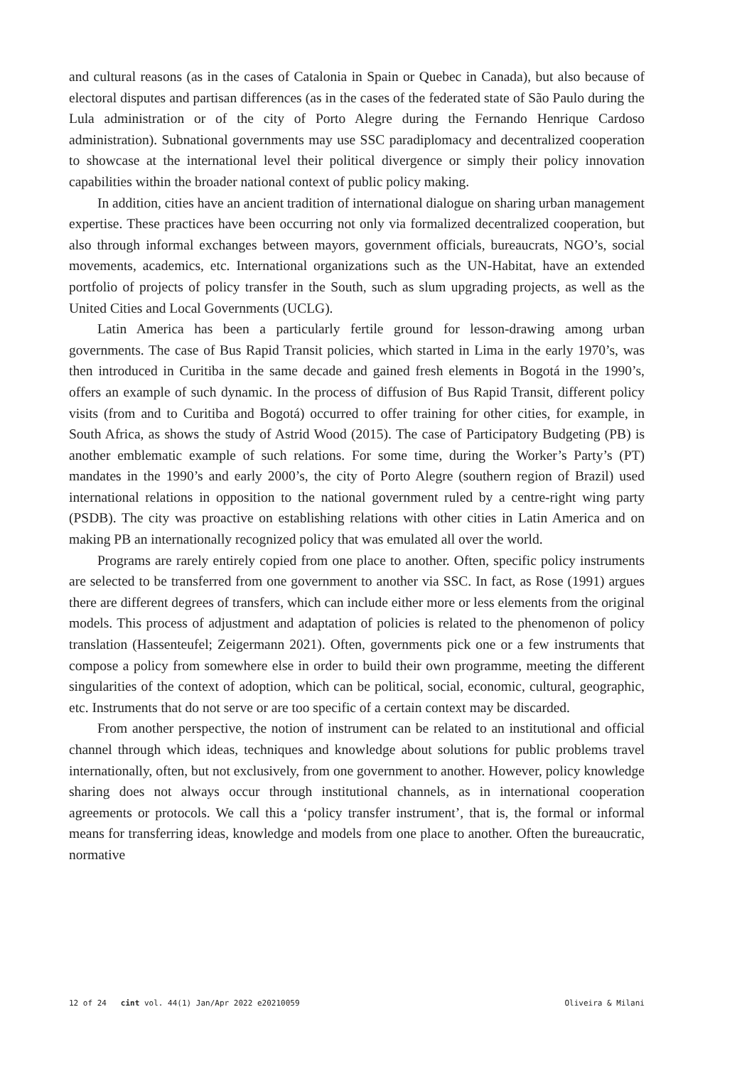and cultural reasons (as in the cases of Catalonia in Spain or Quebec in Canada), but also because of electoral disputes and partisan differences (as in the cases of the federated state of São Paulo during the Lula administration or of the city of Porto Alegre during the Fernando Henrique Cardoso administration). Subnational governments may use SSC paradiplomacy and decentralized cooperation to showcase at the international level their political divergence or simply their policy innovation capabilities within the broader national context of public policy making.
In addition, cities have an ancient tradition of international dialogue on sharing urban management expertise. These practices have been occurring not only via formalized decentralized cooperation, but also through informal exchanges between mayors, government officials, bureaucrats, NGO’s, social movements, academics, etc. International organizations such as the UN-Habitat, have an extended portfolio of projects of policy transfer in the South, such as slum upgrading projects, as well as the United Cities and Local Governments (UCLG).
Latin America has been a particularly fertile ground for lesson-drawing among urban governments. The case of Bus Rapid Transit policies, which started in Lima in the early 1970’s, was then introduced in Curitiba in the same decade and gained fresh elements in Bogotá in the 1990’s, offers an example of such dynamic. In the process of diffusion of Bus Rapid Transit, different policy visits (from and to Curitiba and Bogotá) occurred to offer training for other cities, for example, in South Africa, as shows the study of Astrid Wood (2015). The case of Participatory Budgeting (PB) is another emblematic example of such relations. For some time, during the Worker’s Party’s (PT) mandates in the 1990’s and early 2000’s, the city of Porto Alegre (southern region of Brazil) used international relations in opposition to the national government ruled by a centre-right wing party (PSDB). The city was proactive on establishing relations with other cities in Latin America and on making PB an internationally recognized policy that was emulated all over the world.
Programs are rarely entirely copied from one place to another. Often, specific policy instruments are selected to be transferred from one government to another via SSC. In fact, as Rose (1991) argues there are different degrees of transfers, which can include either more or less elements from the original models. This process of adjustment and adaptation of policies is related to the phenomenon of policy translation (Hassenteufel; Zeigermann 2021). Often, governments pick one or a few instruments that compose a policy from somewhere else in order to build their own programme, meeting the different singularities of the context of adoption, which can be political, social, economic, cultural, geographic, etc. Instruments that do not serve or are too specific of a certain context may be discarded.
From another perspective, the notion of instrument can be related to an institutional and official channel through which ideas, techniques and knowledge about solutions for public problems travel internationally, often, but not exclusively, from one government to another. However, policy knowledge sharing does not always occur through institutional channels, as in international cooperation agreements or protocols. We call this a ‘policy transfer instrument’, that is, the formal or informal means for transferring ideas, knowledge and models from one place to another. Often the bureaucratic, normative
12 of 24 cint vol. 44(1) Jan/Apr 2022 e20210059 Oliveira & Milani